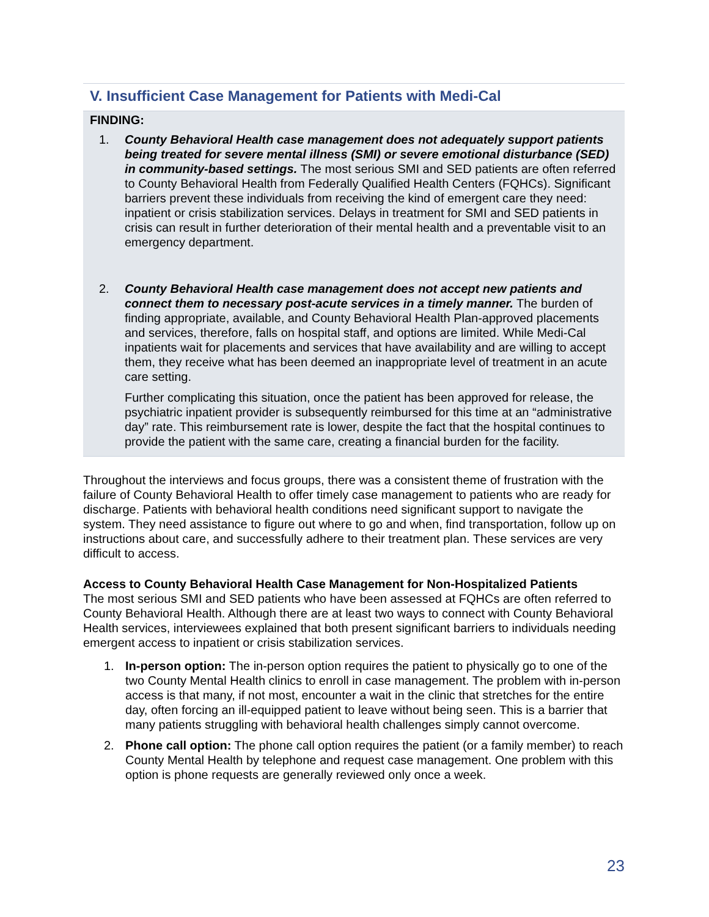V. Insufficient Case Management for Patients with Medi-Cal
FINDING:
1. County Behavioral Health case management does not adequately support patients being treated for severe mental illness (SMI) or severe emotional disturbance (SED) in community-based settings. The most serious SMI and SED patients are often referred to County Behavioral Health from Federally Qualified Health Centers (FQHCs). Significant barriers prevent these individuals from receiving the kind of emergent care they need: inpatient or crisis stabilization services. Delays in treatment for SMI and SED patients in crisis can result in further deterioration of their mental health and a preventable visit to an emergency department.
2. County Behavioral Health case management does not accept new patients and connect them to necessary post-acute services in a timely manner. The burden of finding appropriate, available, and County Behavioral Health Plan-approved placements and services, therefore, falls on hospital staff, and options are limited. While Medi-Cal inpatients wait for placements and services that have availability and are willing to accept them, they receive what has been deemed an inappropriate level of treatment in an acute care setting.
Further complicating this situation, once the patient has been approved for release, the psychiatric inpatient provider is subsequently reimbursed for this time at an “administrative day” rate. This reimbursement rate is lower, despite the fact that the hospital continues to provide the patient with the same care, creating a financial burden for the facility.
Throughout the interviews and focus groups, there was a consistent theme of frustration with the failure of County Behavioral Health to offer timely case management to patients who are ready for discharge. Patients with behavioral health conditions need significant support to navigate the system. They need assistance to figure out where to go and when, find transportation, follow up on instructions about care, and successfully adhere to their treatment plan. These services are very difficult to access.
Access to County Behavioral Health Case Management for Non-Hospitalized Patients
The most serious SMI and SED patients who have been assessed at FQHCs are often referred to County Behavioral Health. Although there are at least two ways to connect with County Behavioral Health services, interviewees explained that both present significant barriers to individuals needing emergent access to inpatient or crisis stabilization services.
1. In-person option: The in-person option requires the patient to physically go to one of the two County Mental Health clinics to enroll in case management. The problem with in-person access is that many, if not most, encounter a wait in the clinic that stretches for the entire day, often forcing an ill-equipped patient to leave without being seen. This is a barrier that many patients struggling with behavioral health challenges simply cannot overcome.
2. Phone call option: The phone call option requires the patient (or a family member) to reach County Mental Health by telephone and request case management. One problem with this option is phone requests are generally reviewed only once a week.
23